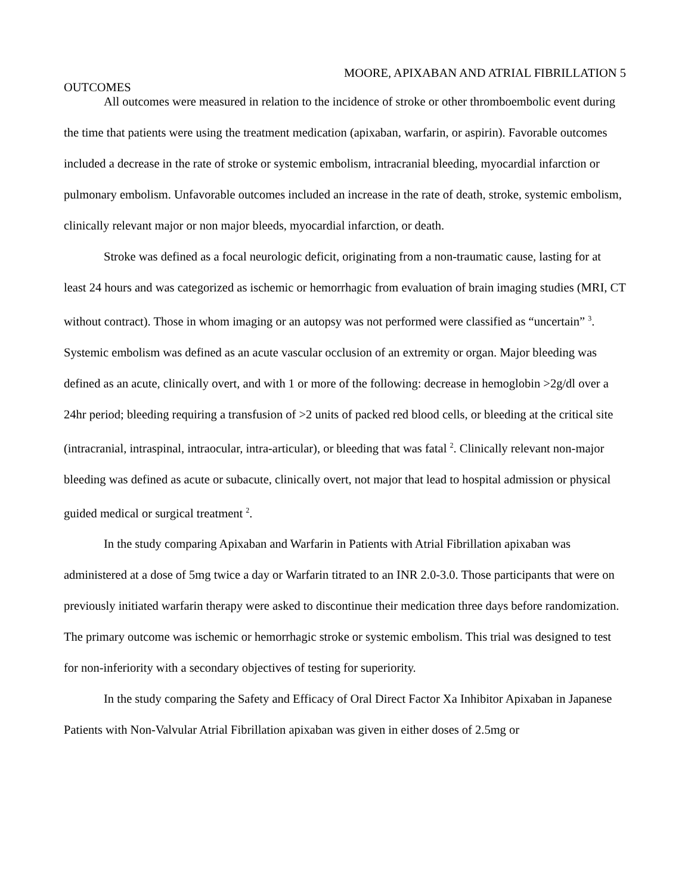MOORE, APIXABAN AND ATRIAL FIBRILLATION 5
OUTCOMES
All outcomes were measured in relation to the incidence of stroke or other thromboembolic event during the time that patients were using the treatment medication (apixaban, warfarin, or aspirin). Favorable outcomes included a decrease in the rate of stroke or systemic embolism, intracranial bleeding, myocardial infarction or pulmonary embolism. Unfavorable outcomes included an increase in the rate of death, stroke, systemic embolism, clinically relevant major or non major bleeds, myocardial infarction, or death.
Stroke was defined as a focal neurologic deficit, originating from a non-traumatic cause, lasting for at least 24 hours and was categorized as ischemic or hemorrhagic from evaluation of brain imaging studies (MRI, CT without contract). Those in whom imaging or an autopsy was not performed were classified as “uncertain” <sup>3</sup>. Systemic embolism was defined as an acute vascular occlusion of an extremity or organ. Major bleeding was defined as an acute, clinically overt, and with 1 or more of the following: decrease in hemoglobin >2g/dl over a 24hr period; bleeding requiring a transfusion of >2 units of packed red blood cells, or bleeding at the critical site (intracranial, intraspinal, intraocular, intra-articular), or bleeding that was fatal <sup>2</sup>. Clinically relevant non-major bleeding was defined as acute or subacute, clinically overt, not major that lead to hospital admission or physical guided medical or surgical treatment <sup>2</sup>.
In the study comparing Apixaban and Warfarin in Patients with Atrial Fibrillation apixaban was administered at a dose of 5mg twice a day or Warfarin titrated to an INR 2.0-3.0. Those participants that were on previously initiated warfarin therapy were asked to discontinue their medication three days before randomization. The primary outcome was ischemic or hemorrhagic stroke or systemic embolism. This trial was designed to test for non-inferiority with a secondary objectives of testing for superiority.
In the study comparing the Safety and Efficacy of Oral Direct Factor Xa Inhibitor Apixaban in Japanese Patients with Non-Valvular Atrial Fibrillation apixaban was given in either doses of 2.5mg or